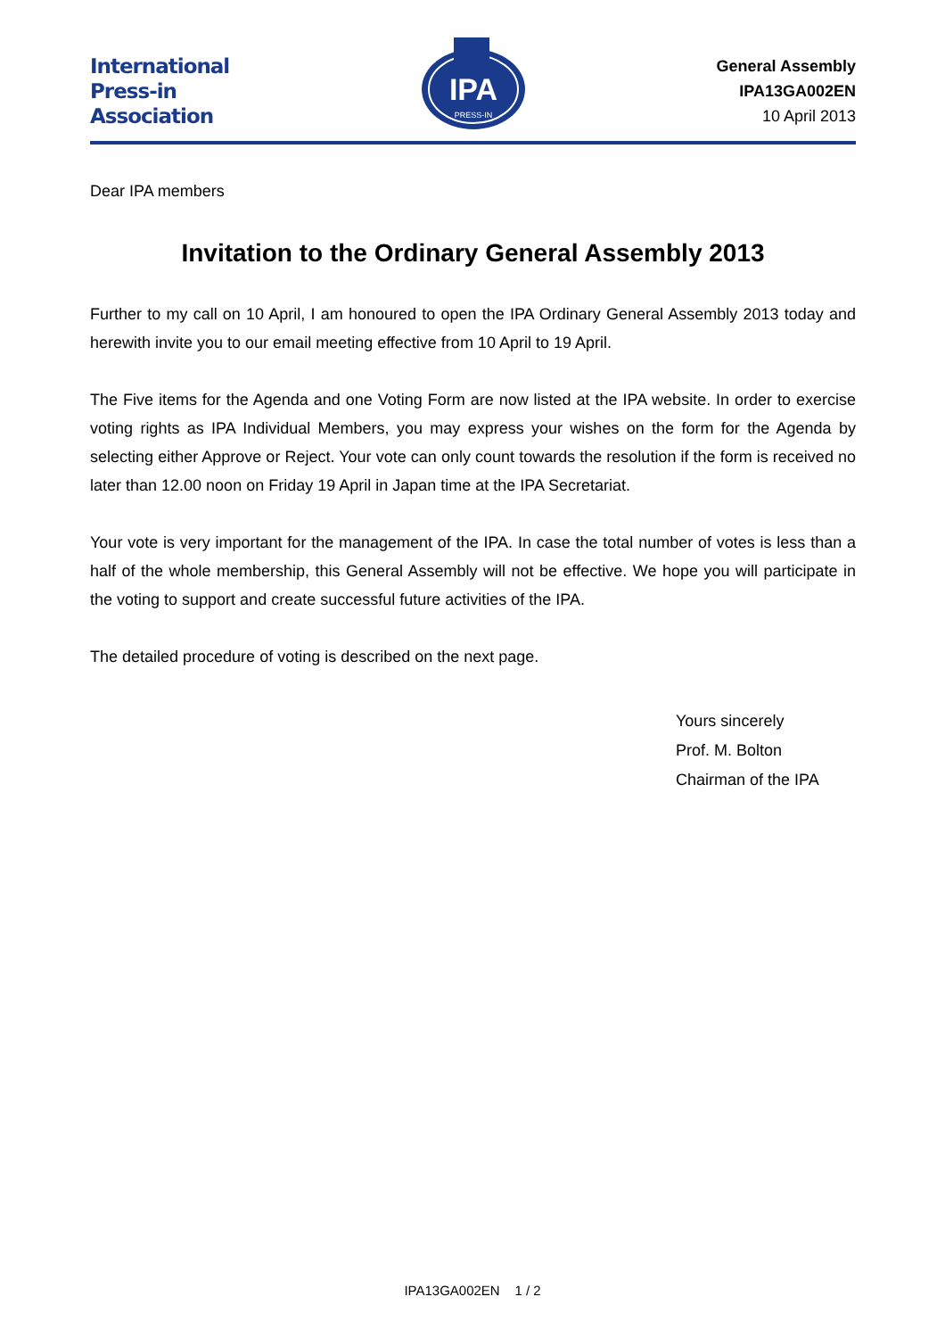International
Press-in
Association
IPA
PRESS-IN
General Assembly
IPA13GA002EN
10 April 2013
Dear IPA members
Invitation to the Ordinary General Assembly 2013
Further to my call on 10 April, I am honoured to open the IPA Ordinary General Assembly 2013 today and herewith invite you to our email meeting effective from 10 April to 19 April.
The Five items for the Agenda and one Voting Form are now listed at the IPA website. In order to exercise voting rights as IPA Individual Members, you may express your wishes on the form for the Agenda by selecting either Approve or Reject. Your vote can only count towards the resolution if the form is received no later than 12.00 noon on Friday 19 April in Japan time at the IPA Secretariat.
Your vote is very important for the management of the IPA. In case the total number of votes is less than a half of the whole membership, this General Assembly will not be effective. We hope you will participate in the voting to support and create successful future activities of the IPA.
The detailed procedure of voting is described on the next page.
Yours sincerely
Prof. M. Bolton
Chairman of the IPA
IPA13GA002EN 1 / 2